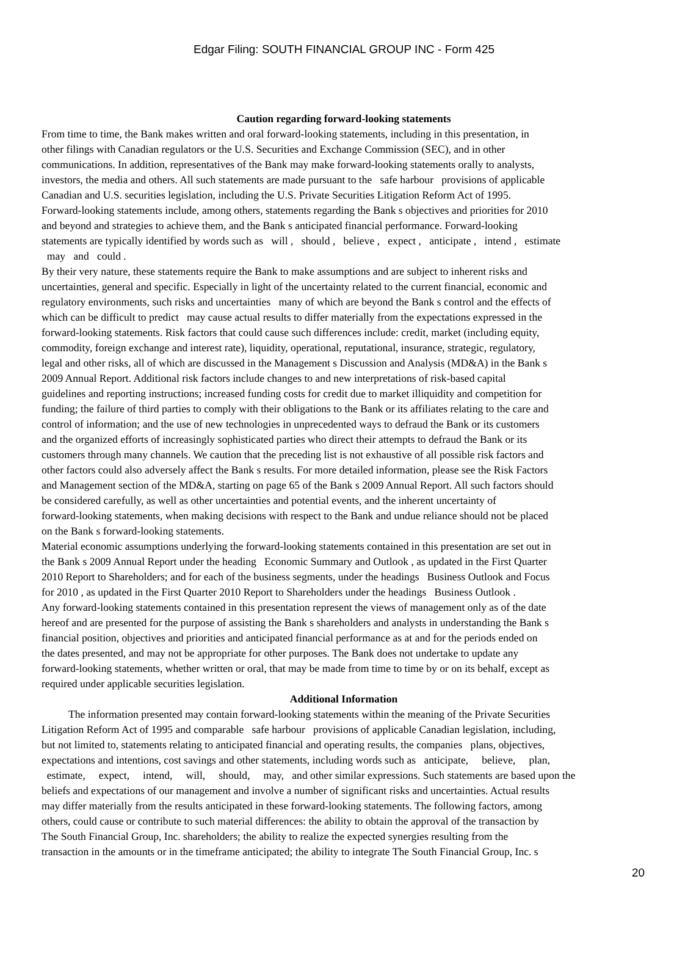Edgar Filing: SOUTH FINANCIAL GROUP INC - Form 425
Caution regarding forward-looking statements
From time to time, the Bank makes written and oral forward-looking statements, including in this presentation, in
other filings with Canadian regulators or the U.S. Securities and Exchange Commission (SEC), and in other
communications. In addition, representatives of the Bank may make forward-looking statements orally to analysts,
investors, the media and others. All such statements are made pursuant to the safe harbour provisions of applicable
Canadian and U.S. securities legislation, including the U.S. Private Securities Litigation Reform Act of 1995.
Forward-looking statements include, among others, statements regarding the Bank s objectives and priorities for 2010
and beyond and strategies to achieve them, and the Bank s anticipated financial performance. Forward-looking
statements are typically identified by words such as will , should , believe , expect , anticipate , intend , estimate
may and could .
By their very nature, these statements require the Bank to make assumptions and are subject to inherent risks and
uncertainties, general and specific. Especially in light of the uncertainty related to the current financial, economic and
regulatory environments, such risks and uncertainties many of which are beyond the Bank s control and the effects of
which can be difficult to predict may cause actual results to differ materially from the expectations expressed in the
forward-looking statements. Risk factors that could cause such differences include: credit, market (including equity,
commodity, foreign exchange and interest rate), liquidity, operational, reputational, insurance, strategic, regulatory,
legal and other risks, all of which are discussed in the Management s Discussion and Analysis (MD&A) in the Bank s
2009 Annual Report. Additional risk factors include changes to and new interpretations of risk-based capital
guidelines and reporting instructions; increased funding costs for credit due to market illiquidity and competition for
funding; the failure of third parties to comply with their obligations to the Bank or its affiliates relating to the care and
control of information; and the use of new technologies in unprecedented ways to defraud the Bank or its customers
and the organized efforts of increasingly sophisticated parties who direct their attempts to defraud the Bank or its
customers through many channels. We caution that the preceding list is not exhaustive of all possible risk factors and
other factors could also adversely affect the Bank s results. For more detailed information, please see the Risk Factors
and Management section of the MD&A, starting on page 65 of the Bank s 2009 Annual Report. All such factors should
be considered carefully, as well as other uncertainties and potential events, and the inherent uncertainty of
forward-looking statements, when making decisions with respect to the Bank and undue reliance should not be placed
on the Bank s forward-looking statements.
Material economic assumptions underlying the forward-looking statements contained in this presentation are set out in
the Bank s 2009 Annual Report under the heading Economic Summary and Outlook , as updated in the First Quarter
2010 Report to Shareholders; and for each of the business segments, under the headings Business Outlook and Focus
for 2010 , as updated in the First Quarter 2010 Report to Shareholders under the headings Business Outlook .
Any forward-looking statements contained in this presentation represent the views of management only as of the date
hereof and are presented for the purpose of assisting the Bank s shareholders and analysts in understanding the Bank s
financial position, objectives and priorities and anticipated financial performance as at and for the periods ended on
the dates presented, and may not be appropriate for other purposes. The Bank does not undertake to update any
forward-looking statements, whether written or oral, that may be made from time to time by or on its behalf, except as
required under applicable securities legislation.
Additional Information
The information presented may contain forward-looking statements within the meaning of the Private Securities
Litigation Reform Act of 1995 and comparable safe harbour provisions of applicable Canadian legislation, including,
but not limited to, statements relating to anticipated financial and operating results, the companies plans, objectives,
expectations and intentions, cost savings and other statements, including words such as anticipate, believe, plan,
estimate, expect, intend, will, should, may, and other similar expressions. Such statements are based upon the
beliefs and expectations of our management and involve a number of significant risks and uncertainties. Actual results
may differ materially from the results anticipated in these forward-looking statements. The following factors, among
others, could cause or contribute to such material differences: the ability to obtain the approval of the transaction by
The South Financial Group, Inc. shareholders; the ability to realize the expected synergies resulting from the
transaction in the amounts or in the timeframe anticipated; the ability to integrate The South Financial Group, Inc. s
20